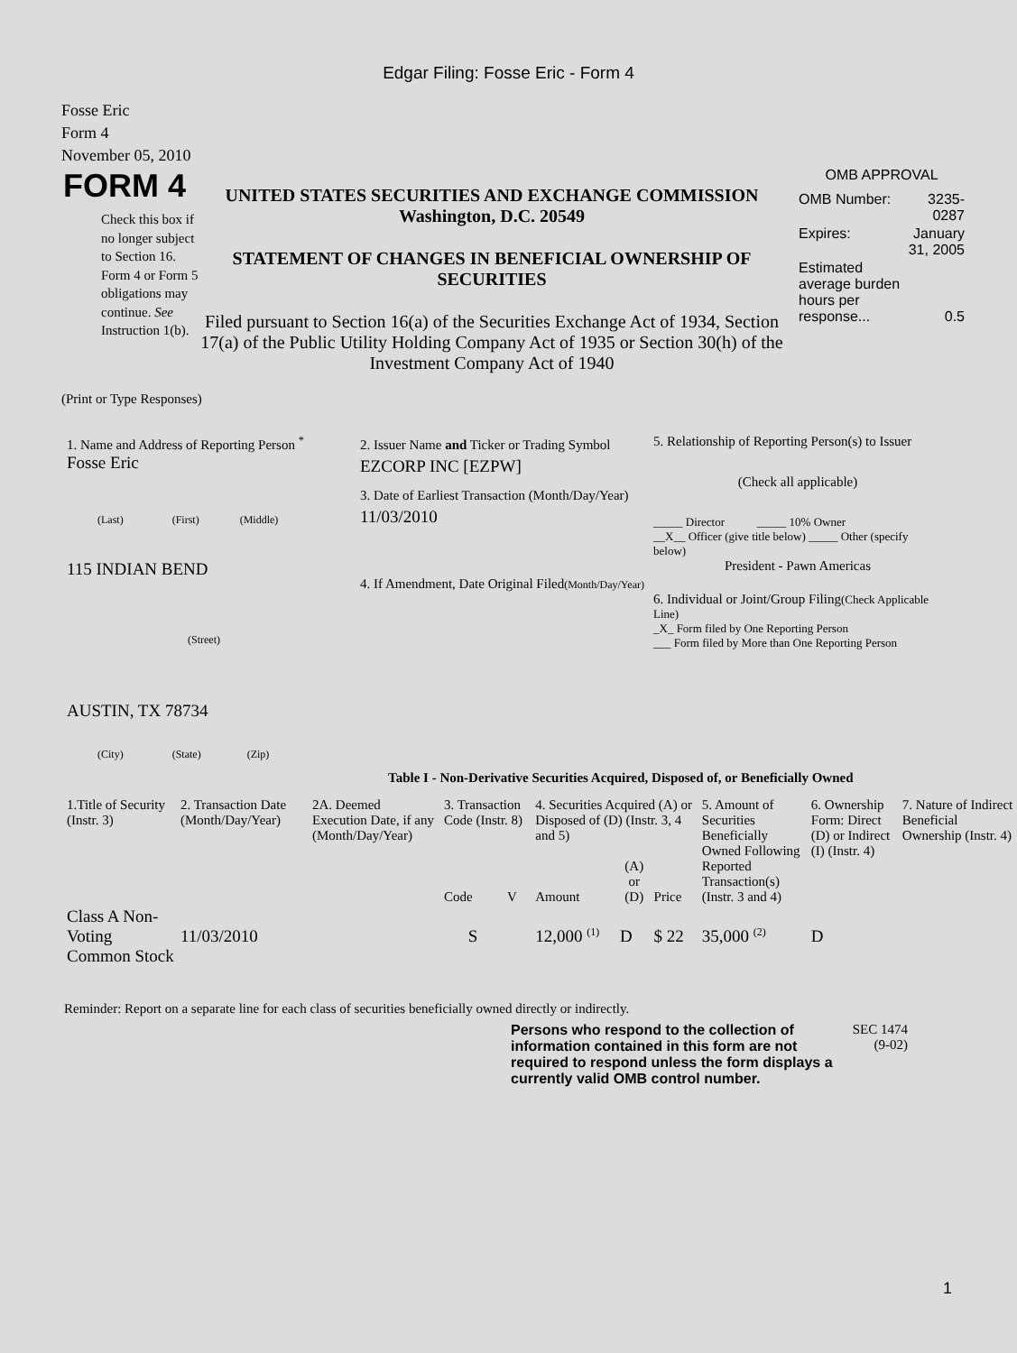Edgar Filing: Fosse Eric - Form 4
Fosse Eric
Form 4
November 05, 2010
FORM 4
Check this box if no longer subject to Section 16. Form 4 or Form 5 obligations may continue. See Instruction 1(b).
UNITED STATES SECURITIES AND EXCHANGE COMMISSION
Washington, D.C. 20549
STATEMENT OF CHANGES IN BENEFICIAL OWNERSHIP OF SECURITIES
Filed pursuant to Section 16(a) of the Securities Exchange Act of 1934, Section 17(a) of the Public Utility Holding Company Act of 1935 or Section 30(h) of the Investment Company Act of 1940
OMB APPROVAL
| OMB Number: | 3235-0287 |
| Expires: | January 31, 2005 |
| Estimated average burden hours per response... | 0.5 |
(Print or Type Responses)
1. Name and Address of Reporting Person <sup>*</sup>
Fosse Eric
(Last) (First) (Middle)
115 INDIAN BEND
(Street)
AUSTIN, TX 78734
(City) (State) (Zip)
2. Issuer Name and Ticker or Trading Symbol
EZCORP INC [EZPW]
3. Date of Earliest Transaction (Month/Day/Year)
11/03/2010
4. If Amendment, Date Original Filed(Month/Day/Year)
5. Relationship of Reporting Person(s) to Issuer
(Check all applicable)
_____ Director _____ 10% Owner
__X__ Officer (give title below) _____ Other (specify below)
President - Pawn Americas
6. Individual or Joint/Group Filing(Check Applicable Line)
_X_ Form filed by One Reporting Person
___ Form filed by More than One Reporting Person
Table I - Non-Derivative Securities Acquired, Disposed of, or Beneficially Owned
| 1.Title of Security (Instr. 3) | 2. Transaction Date (Month/Day/Year) | 2A. Deemed Execution Date, if any (Month/Day/Year) | 3. Transaction Code (Instr. 8) | | 4. Securities Acquired (A) or Disposed of (D) (Instr. 3, 4 and 5) | | | 5. Amount of Securities Beneficially Owned Following Reported Transaction(s) (Instr. 3 and 4) | 6. Ownership Form: Direct (D) or Indirect (I) (Instr. 4) | 7. Nature of Indirect Beneficial Ownership (Instr. 4) |
| --- | --- | --- | --- | --- | --- | --- | --- | --- | --- | --- |
| | | | Code | V | Amount | (A) or (D) | Price | | | |
| Class A Non-Voting Common Stock | 11/03/2010 | | S | | 12,000 <sup>(1)</sup> | D | $ 22 | 35,000 <sup>(2)</sup> | D | |
Reminder: Report on a separate line for each class of securities beneficially owned directly or indirectly.
Persons who respond to the collection of information contained in this form are not required to respond unless the form displays a currently valid OMB control number.
SEC 1474
(9-02)
1